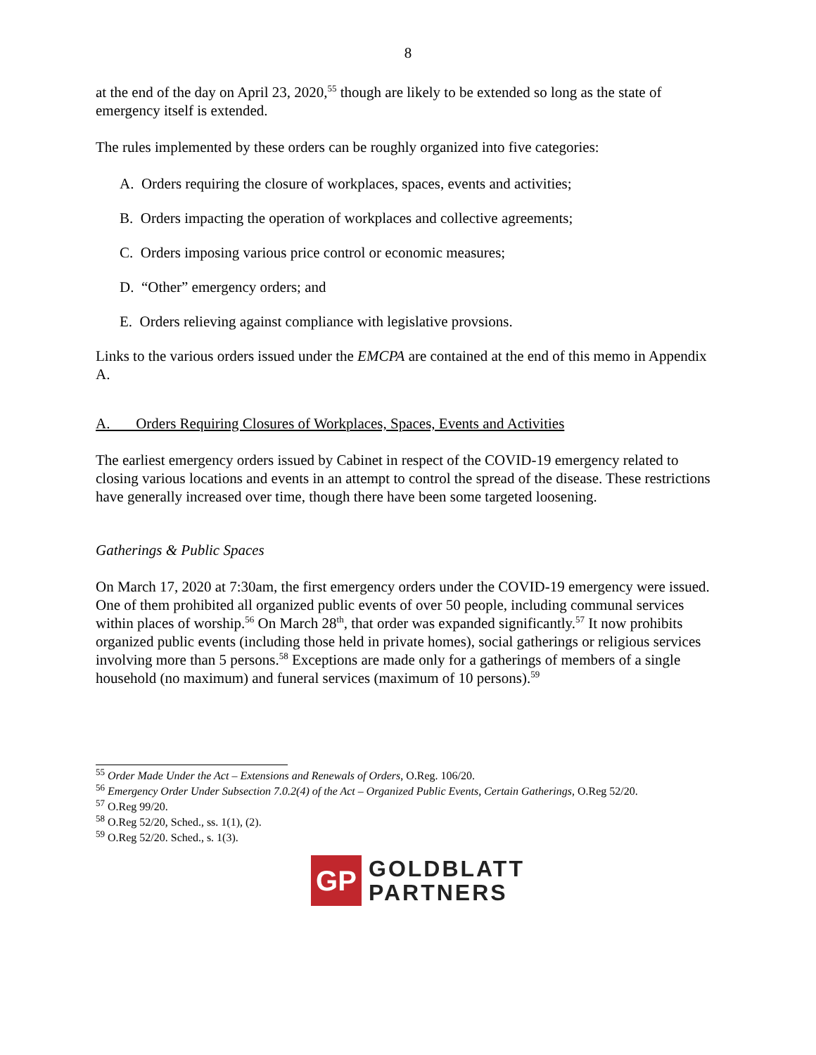8
at the end of the day on April 23, 2020,<sup>55</sup> though are likely to be extended so long as the state of emergency itself is extended.
The rules implemented by these orders can be roughly organized into five categories:
A. Orders requiring the closure of workplaces, spaces, events and activities;
B. Orders impacting the operation of workplaces and collective agreements;
C. Orders imposing various price control or economic measures;
D. “Other” emergency orders; and
E. Orders relieving against compliance with legislative provsions.
Links to the various orders issued under the EMCPA are contained at the end of this memo in Appendix A.
A. Orders Requiring Closures of Workplaces, Spaces, Events and Activities
The earliest emergency orders issued by Cabinet in respect of the COVID-19 emergency related to closing various locations and events in an attempt to control the spread of the disease. These restrictions have generally increased over time, though there have been some targeted loosening.
Gatherings & Public Spaces
On March 17, 2020 at 7:30am, the first emergency orders under the COVID-19 emergency were issued. One of them prohibited all organized public events of over 50 people, including communal services within places of worship.<sup>56</sup> On March 28<sup>th</sup>, that order was expanded significantly.<sup>57</sup> It now prohibits organized public events (including those held in private homes), social gatherings or religious services involving more than 5 persons.<sup>58</sup> Exceptions are made only for a gatherings of members of a single household (no maximum) and funeral services (maximum of 10 persons).<sup>59</sup>
<sup>55</sup> Order Made Under the Act – Extensions and Renewals of Orders, O.Reg. 106/20.
<sup>56</sup> Emergency Order Under Subsection 7.0.2(4) of the Act – Organized Public Events, Certain Gatherings, O.Reg 52/20.
<sup>57</sup> O.Reg 99/20.
<sup>58</sup> O.Reg 52/20, Sched., ss. 1(1), (2).
<sup>59</sup> O.Reg 52/20. Sched., s. 1(3).
GP
GOLDBLATT
PARTNERS